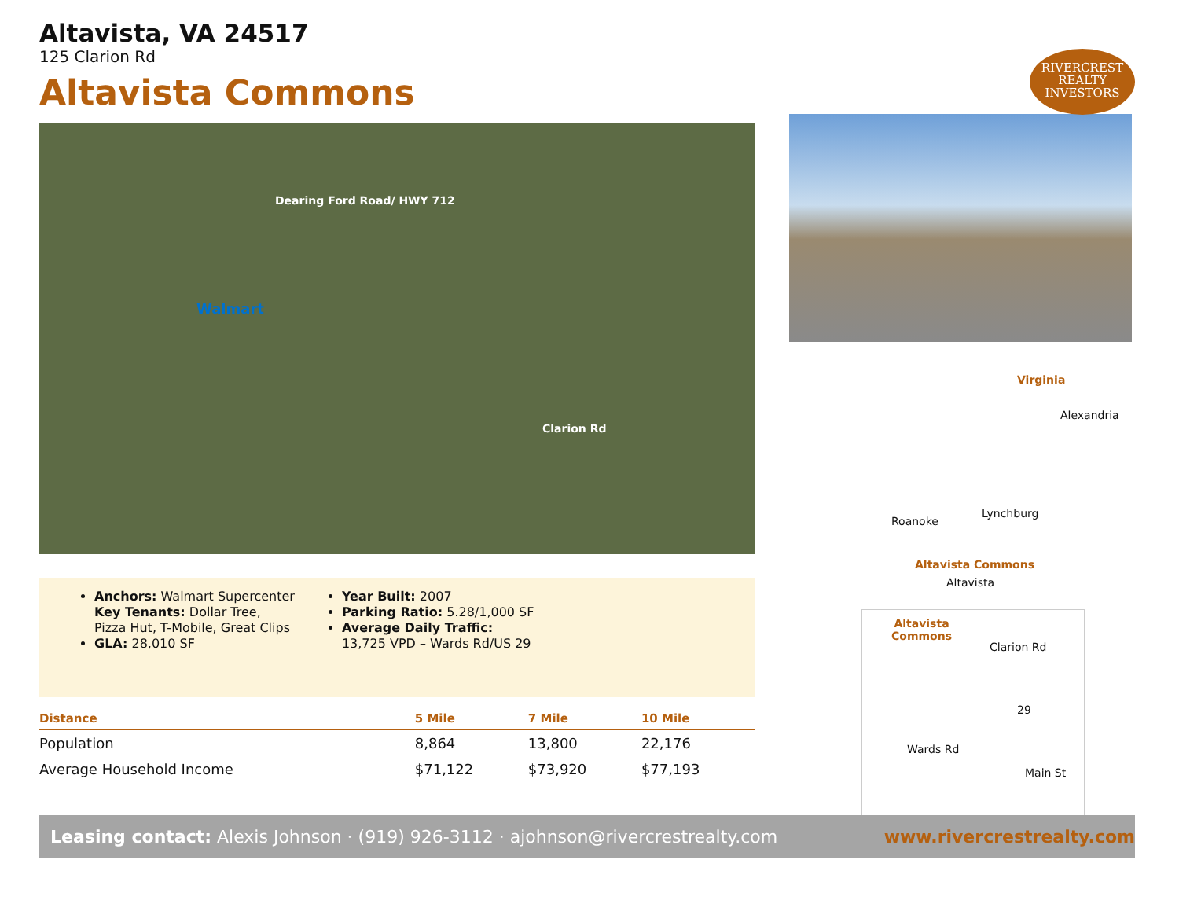RIVERCREST
REALTY
INVESTORS
Altavista, VA 24517
125 Clarion Rd
Altavista Commons
Dearing Ford Road/ HWY 712
Walmart
Clarion Rd
Anchors: Walmart Supercenter
Key Tenants: Dollar Tree,
Pizza Hut, T-Mobile, Great Clips
GLA: 28,010 SF
Year Built: 2007
Parking Ratio: 5.28/1,000 SF
Average Daily Traffic:
13,725 VPD – Wards Rd/US 29
| Distance | 5 Mile | 7 Mile | 10 Mile |
| --- | --- | --- | --- |
| Population | 8,864 | 13,800 | 22,176 |
| Average Household Income | $71,122 | $73,920 | $77,193 |
Virginia
Alexandria
Lynchburg
Roanoke
Altavista Commons
Altavista
Altavista
Commons
Clarion Rd
29
Wards Rd
Main St
Leasing contact: Alexis Johnson · (919) 926-3112 · ajohnson@rivercrestrealty.com www.rivercrestrealty.com